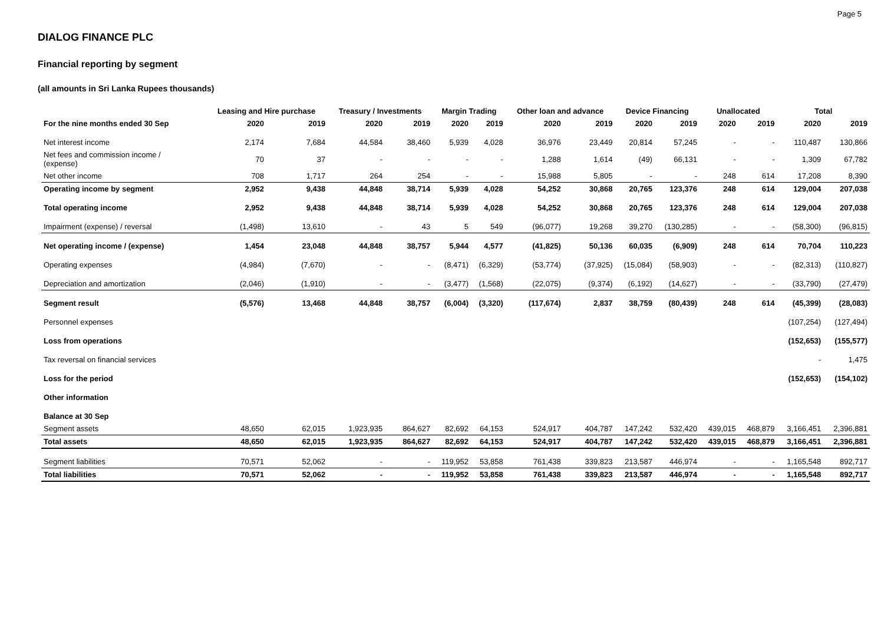Page 5
DIALOG FINANCE PLC
Financial reporting by segment
(all amounts in Sri Lanka Rupees thousands)
| | Leasing and Hire purchase | | Treasury / Investments | | Margin Trading | | Other loan and advance | | Device Financing | | Unallocated | | Total | |
| --- | --- | --- | --- | --- | --- | --- | --- | --- | --- | --- | --- | --- | --- | --- |
| For the nine months ended 30 Sep | 2020 | 2019 | 2020 | 2019 | 2020 | 2019 | 2020 | 2019 | 2020 | 2019 | 2020 | 2019 | 2020 | 2019 |
| Net interest income | 2,174 | 7,684 | 44,584 | 38,460 | 5,939 | 4,028 | 36,976 | 23,449 | 20,814 | 57,245 | - | - | 110,487 | 130,866 |
| Net fees and commission income / (expense) | 70 | 37 | - | - | - | - | 1,288 | 1,614 | (49) | 66,131 | - | - | 1,309 | 67,782 |
| Net other income | 708 | 1,717 | 264 | 254 | - | - | 15,988 | 5,805 | - | - | 248 | 614 | 17,208 | 8,390 |
| Operating income by segment | 2,952 | 9,438 | 44,848 | 38,714 | 5,939 | 4,028 | 54,252 | 30,868 | 20,765 | 123,376 | 248 | 614 | 129,004 | 207,038 |
| Total operating income | 2,952 | 9,438 | 44,848 | 38,714 | 5,939 | 4,028 | 54,252 | 30,868 | 20,765 | 123,376 | 248 | 614 | 129,004 | 207,038 |
| Impairment (expense) / reversal | (1,498) | 13,610 | - | 43 | 5 | 549 | (96,077) | 19,268 | 39,270 | (130,285) | - | - | (58,300) | (96,815) |
| Net operating income / (expense) | 1,454 | 23,048 | 44,848 | 38,757 | 5,944 | 4,577 | (41,825) | 50,136 | 60,035 | (6,909) | 248 | 614 | 70,704 | 110,223 |
| Operating expenses | (4,984) | (7,670) | - | - | (8,471) | (6,329) | (53,774) | (37,925) | (15,084) | (58,903) | - | - | (82,313) | (110,827) |
| Depreciation and amortization | (2,046) | (1,910) | - | - | (3,477) | (1,568) | (22,075) | (9,374) | (6,192) | (14,627) | - | - | (33,790) | (27,479) |
| Segment result | (5,576) | 13,468 | 44,848 | 38,757 | (6,004) | (3,320) | (117,674) | 2,837 | 38,759 | (80,439) | 248 | 614 | (45,399) | (28,083) |
| Personnel expenses | | | | | | | | | | | | | (107,254) | (127,494) |
| Loss from operations | | | | | | | | | | | | | (152,653) | (155,577) |
| Tax reversal on financial services | | | | | | | | | | | | | - | 1,475 |
| Loss for the period | | | | | | | | | | | | | (152,653) | (154,102) |
| Other information | | | | | | | | | | | | | | |
| Balance at 30 Sep | | | | | | | | | | | | | | |
| Segment assets | 48,650 | 62,015 | 1,923,935 | 864,627 | 82,692 | 64,153 | 524,917 | 404,787 | 147,242 | 532,420 | 439,015 | 468,879 | 3,166,451 | 2,396,881 |
| Total assets | 48,650 | 62,015 | 1,923,935 | 864,627 | 82,692 | 64,153 | 524,917 | 404,787 | 147,242 | 532,420 | 439,015 | 468,879 | 3,166,451 | 2,396,881 |
| Segment liabilities | 70,571 | 52,062 | - | - | 119,952 | 53,858 | 761,438 | 339,823 | 213,587 | 446,974 | - | - | 1,165,548 | 892,717 |
| Total liabilities | 70,571 | 52,062 | - | - | 119,952 | 53,858 | 761,438 | 339,823 | 213,587 | 446,974 | - | - | 1,165,548 | 892,717 |